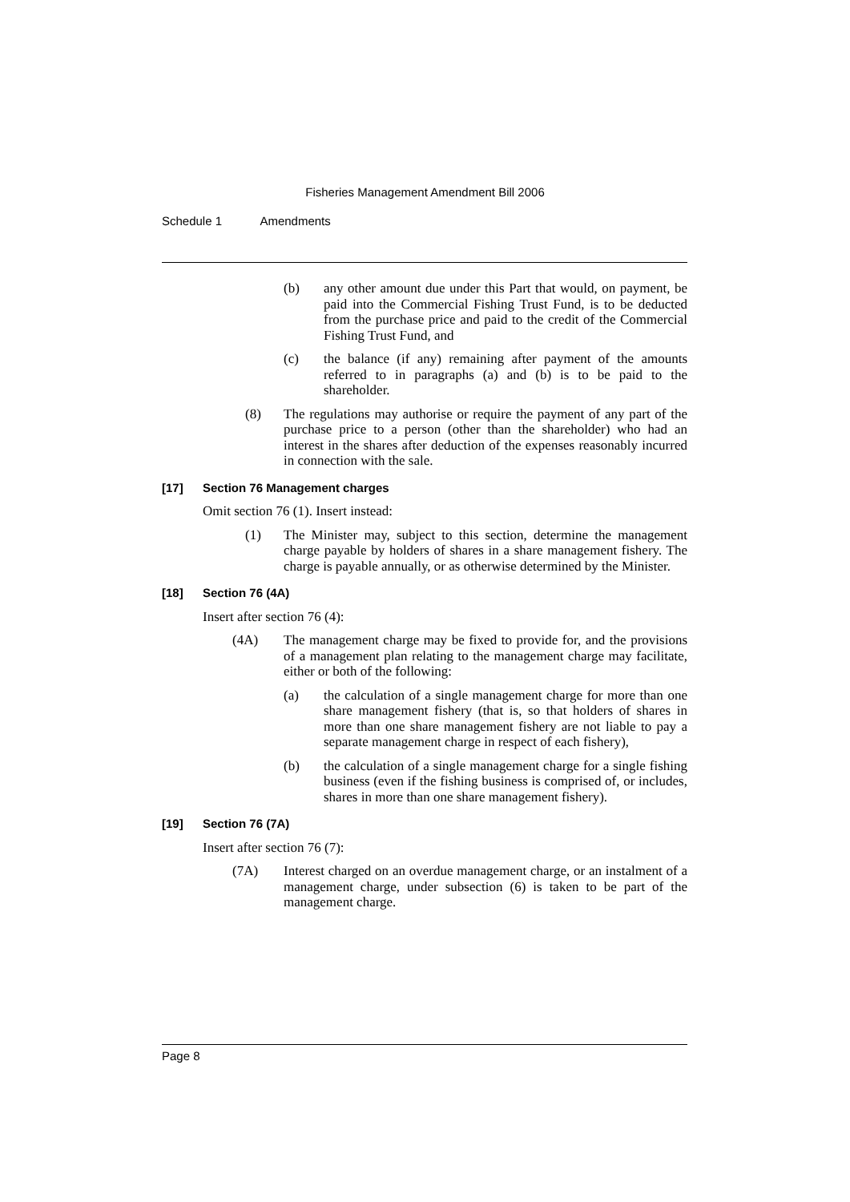Fisheries Management Amendment Bill 2006
Schedule 1 Amendments
(b) any other amount due under this Part that would, on payment, be paid into the Commercial Fishing Trust Fund, is to be deducted from the purchase price and paid to the credit of the Commercial Fishing Trust Fund, and
(c) the balance (if any) remaining after payment of the amounts referred to in paragraphs (a) and (b) is to be paid to the shareholder.
(8) The regulations may authorise or require the payment of any part of the purchase price to a person (other than the shareholder) who had an interest in the shares after deduction of the expenses reasonably incurred in connection with the sale.
[17] Section 76 Management charges
Omit section 76 (1). Insert instead:
(1) The Minister may, subject to this section, determine the management charge payable by holders of shares in a share management fishery. The charge is payable annually, or as otherwise determined by the Minister.
[18] Section 76 (4A)
Insert after section 76 (4):
(4A) The management charge may be fixed to provide for, and the provisions of a management plan relating to the management charge may facilitate, either or both of the following:
(a) the calculation of a single management charge for more than one share management fishery (that is, so that holders of shares in more than one share management fishery are not liable to pay a separate management charge in respect of each fishery),
(b) the calculation of a single management charge for a single fishing business (even if the fishing business is comprised of, or includes, shares in more than one share management fishery).
[19] Section 76 (7A)
Insert after section 76 (7):
(7A) Interest charged on an overdue management charge, or an instalment of a management charge, under subsection (6) is taken to be part of the management charge.
Page 8